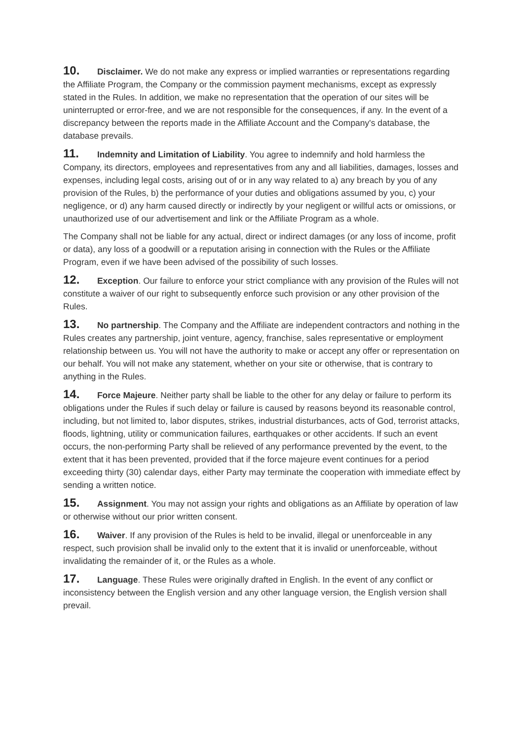10. Disclaimer. We do not make any express or implied warranties or representations regarding the Affiliate Program, the Company or the commission payment mechanisms, except as expressly stated in the Rules. In addition, we make no representation that the operation of our sites will be uninterrupted or error-free, and we are not responsible for the consequences, if any. In the event of a discrepancy between the reports made in the Affiliate Account and the Company's database, the database prevails.
11. Indemnity and Limitation of Liability. You agree to indemnify and hold harmless the Company, its directors, employees and representatives from any and all liabilities, damages, losses and expenses, including legal costs, arising out of or in any way related to a) any breach by you of any provision of the Rules, b) the performance of your duties and obligations assumed by you, c) your negligence, or d) any harm caused directly or indirectly by your negligent or willful acts or omissions, or unauthorized use of our advertisement and link or the Affiliate Program as a whole.
The Company shall not be liable for any actual, direct or indirect damages (or any loss of income, profit or data), any loss of a goodwill or a reputation arising in connection with the Rules or the Affiliate Program, even if we have been advised of the possibility of such losses.
12. Exception. Our failure to enforce your strict compliance with any provision of the Rules will not constitute a waiver of our right to subsequently enforce such provision or any other provision of the Rules.
13. No partnership. The Company and the Affiliate are independent contractors and nothing in the Rules creates any partnership, joint venture, agency, franchise, sales representative or employment relationship between us. You will not have the authority to make or accept any offer or representation on our behalf. You will not make any statement, whether on your site or otherwise, that is contrary to anything in the Rules.
14. Force Majeure. Neither party shall be liable to the other for any delay or failure to perform its obligations under the Rules if such delay or failure is caused by reasons beyond its reasonable control, including, but not limited to, labor disputes, strikes, industrial disturbances, acts of God, terrorist attacks, floods, lightning, utility or communication failures, earthquakes or other accidents. If such an event occurs, the non-performing Party shall be relieved of any performance prevented by the event, to the extent that it has been prevented, provided that if the force majeure event continues for a period exceeding thirty (30) calendar days, either Party may terminate the cooperation with immediate effect by sending a written notice.
15. Assignment. You may not assign your rights and obligations as an Affiliate by operation of law or otherwise without our prior written consent.
16. Waiver. If any provision of the Rules is held to be invalid, illegal or unenforceable in any respect, such provision shall be invalid only to the extent that it is invalid or unenforceable, without invalidating the remainder of it, or the Rules as a whole.
17. Language. These Rules were originally drafted in English. In the event of any conflict or inconsistency between the English version and any other language version, the English version shall prevail.